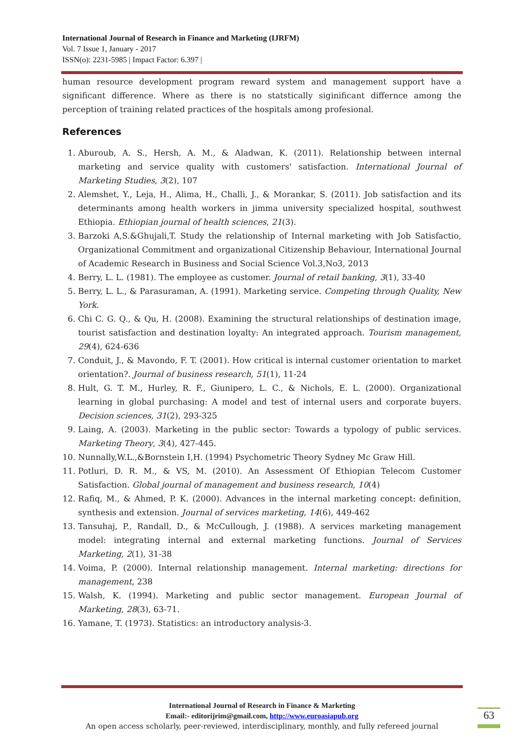International Journal of Research in Finance and Marketing (IJRFM)
Vol. 7 Issue 1, January - 2017
ISSN(o): 2231-5985 | Impact Factor: 6.397 |
human resource development program reward system and management support have a significant difference. Where as there is no statstically siginificant differnce among the perception of training related practices of the hospitals among profesional.
References
1. Aburoub, A. S., Hersh, A. M., & Aladwan, K. (2011). Relationship between internal marketing and service quality with customers' satisfaction. International Journal of Marketing Studies, 3(2), 107
2. Alemshet, Y., Leja, H., Alima, H., Challi, J., & Morankar, S. (2011). Job satisfaction and its determinants among health workers in jimma university specialized hospital, southwest Ethiopia. Ethiopian journal of health sciences, 21(3).
3. Barzoki A,S.&Ghujali,T. Study the relationship of Internal marketing with Job Satisfactio, Organizational Commitment and organizational Citizenship Behaviour, International Journal of Academic Research in Business and Social Science Vol.3,No3, 2013
4. Berry, L. L. (1981). The employee as customer. Journal of retail banking, 3(1), 33-40
5. Berry, L. L., & Parasuraman, A. (1991). Marketing service. Competing through Quality, New York.
6. Chi C. G. Q., & Qu, H. (2008). Examining the structural relationships of destination image, tourist satisfaction and destination loyalty: An integrated approach. Tourism management, 29(4), 624-636
7. Conduit, J., & Mavondo, F. T. (2001). How critical is internal customer orientation to market orientation?. Journal of business research, 51(1), 11-24
8. Hult, G. T. M., Hurley, R. F., Giunipero, L. C., & Nichols, E. L. (2000). Organizational learning in global purchasing: A model and test of internal users and corporate buyers. Decision sciences, 31(2), 293-325
9. Laing, A. (2003). Marketing in the public sector: Towards a typology of public services. Marketing Theory, 3(4), 427-445.
10. Nunnally,W.L.,&Bornstein I,H. (1994) Psychometric Theory Sydney Mc Graw Hill.
11. Potluri, D. R. M., & VS, M. (2010). An Assessment Of Ethiopian Telecom Customer Satisfaction. Global journal of management and business research, 10(4)
12. Rafiq, M., & Ahmed, P. K. (2000). Advances in the internal marketing concept: definition, synthesis and extension. Journal of services marketing, 14(6), 449-462
13. Tansuhaj, P., Randall, D., & McCullough, J. (1988). A services marketing management model: integrating internal and external marketing functions. Journal of Services Marketing, 2(1), 31-38
14. Voima, P. (2000). Internal relationship management. Internal marketing: directions for management, 238
15. Walsh, K. (1994). Marketing and public sector management. European Journal of Marketing, 28(3), 63-71.
16. Yamane, T. (1973). Statistics: an introductory analysis-3.
International Journal of Research in Finance & Marketing
Email:- editorijrim@gmail.com, http://www.euroasiapub.org
An open access scholarly, peer-reviewed, interdisciplinary, monthly, and fully refereed journal
63